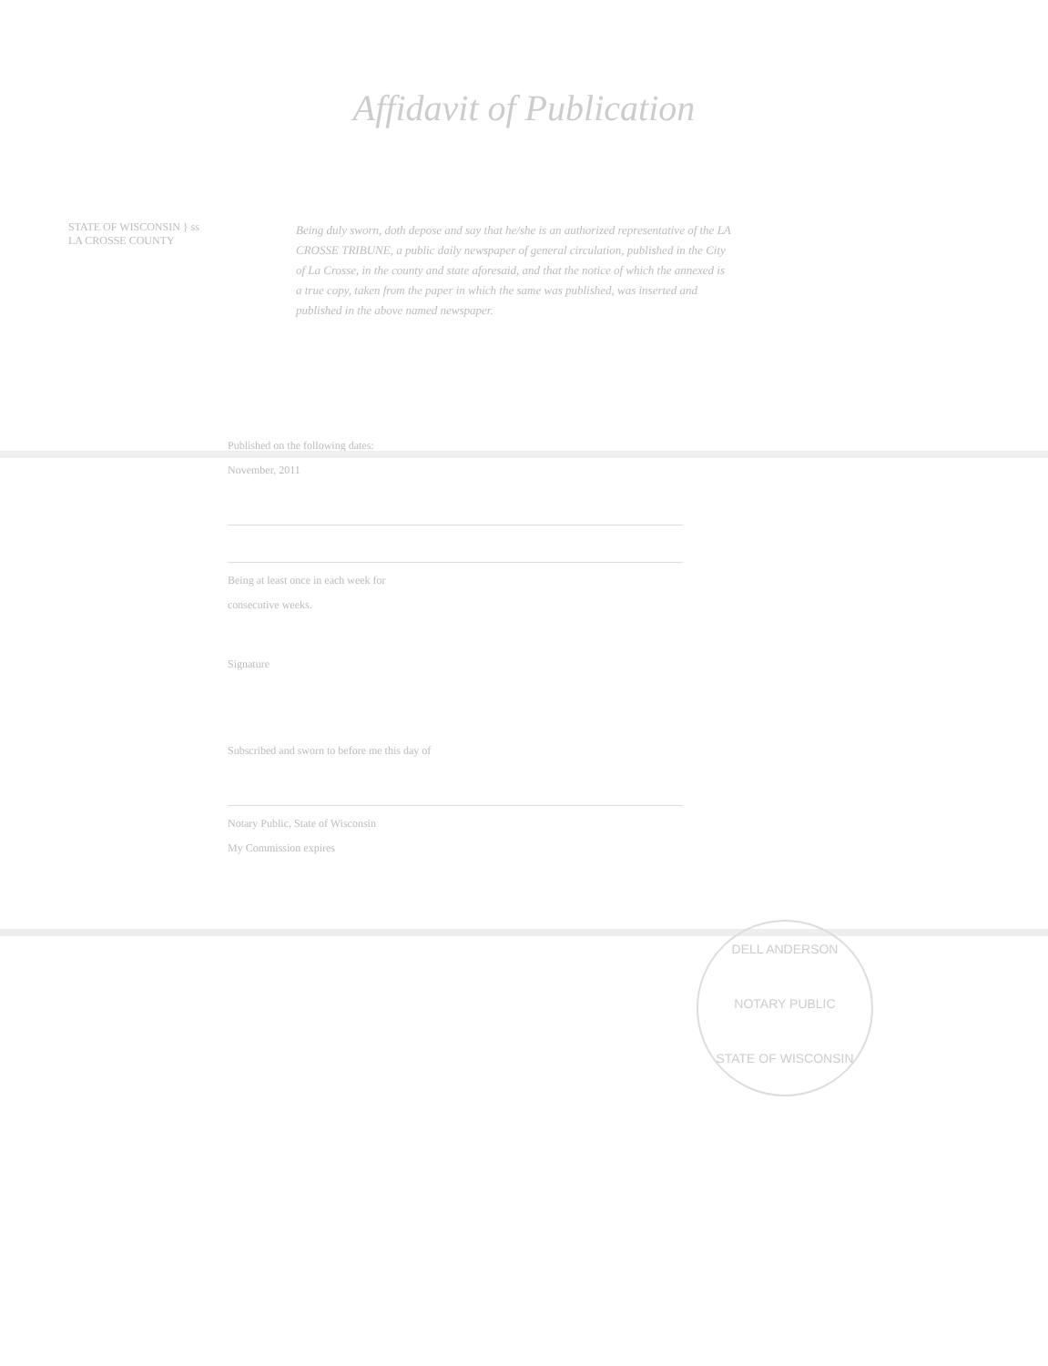Affidavit of Publication
STATE OF WISCONSIN } ss
LA CROSSE COUNTY
Being duly sworn, doth depose and say that he/she is an authorized representative of the LA CROSSE TRIBUNE, a public daily newspaper of general circulation, published in the City of La Crosse, in the county and state aforesaid, and that the notice of which the annexed is a true copy, taken from the paper in which the same was published, was inserted and published in the above named newspaper.
Published on the following dates:
November, 2011
Being at least once in each week for
consecutive weeks.
Signature
Subscribed and sworn to before me this day of
Notary Public, State of Wisconsin
My Commission expires
DELL ANDERSON
NOTARY PUBLIC
STATE OF WISCONSIN